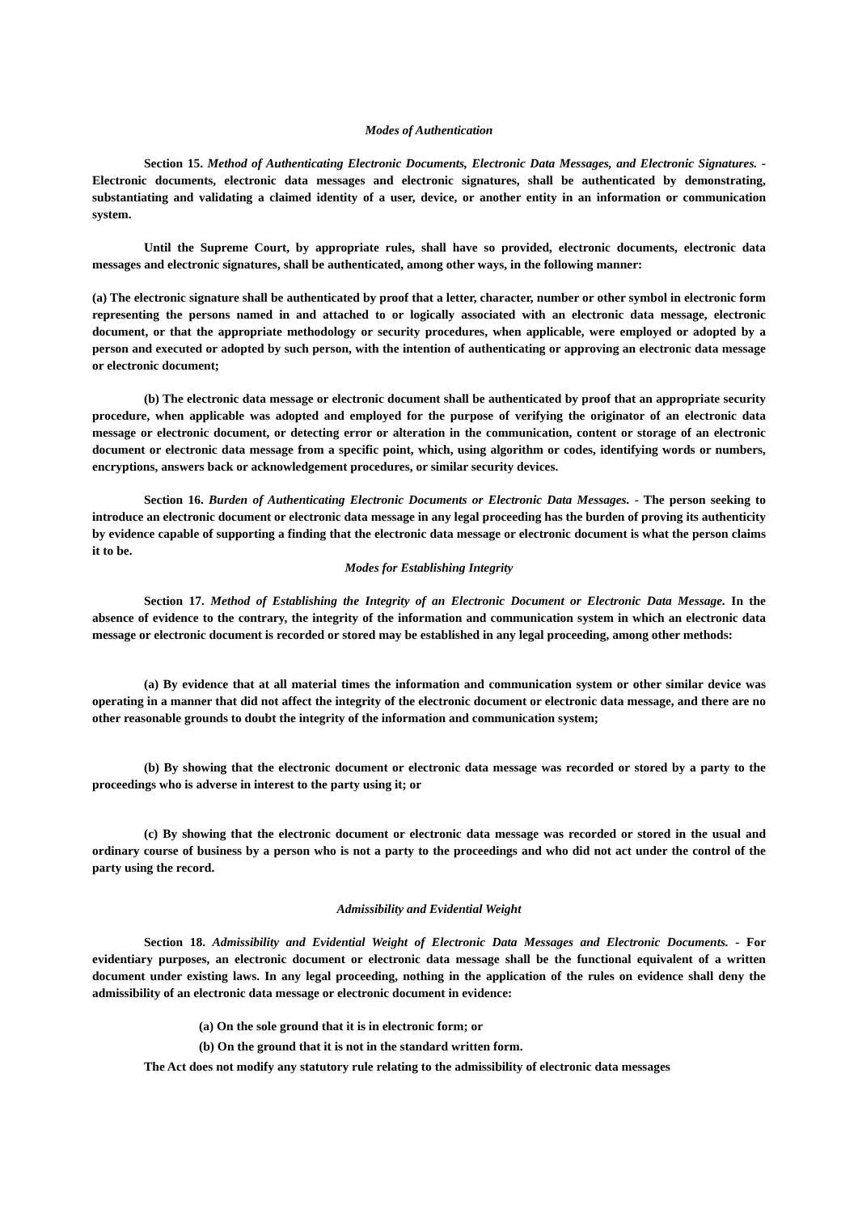Modes of Authentication
Section 15. Method of Authenticating Electronic Documents, Electronic Data Messages, and Electronic Signatures. - Electronic documents, electronic data messages and electronic signatures, shall be authenticated by demonstrating, substantiating and validating a claimed identity of a user, device, or another entity in an information or communication system.
Until the Supreme Court, by appropriate rules, shall have so provided, electronic documents, electronic data messages and electronic signatures, shall be authenticated, among other ways, in the following manner:
(a) The electronic signature shall be authenticated by proof that a letter, character, number or other symbol in electronic form representing the persons named in and attached to or logically associated with an electronic data message, electronic document, or that the appropriate methodology or security procedures, when applicable, were employed or adopted by a person and executed or adopted by such person, with the intention of authenticating or approving an electronic data message or electronic document;
(b) The electronic data message or electronic document shall be authenticated by proof that an appropriate security procedure, when applicable was adopted and employed for the purpose of verifying the originator of an electronic data message or electronic document, or detecting error or alteration in the communication, content or storage of an electronic document or electronic data message from a specific point, which, using algorithm or codes, identifying words or numbers, encryptions, answers back or acknowledgement procedures, or similar security devices.
Section 16. Burden of Authenticating Electronic Documents or Electronic Data Messages. - The person seeking to introduce an electronic document or electronic data message in any legal proceeding has the burden of proving its authenticity by evidence capable of supporting a finding that the electronic data message or electronic document is what the person claims it to be.
Modes for Establishing Integrity
Section 17. Method of Establishing the Integrity of an Electronic Document or Electronic Data Message. In the absence of evidence to the contrary, the integrity of the information and communication system in which an electronic data message or electronic document is recorded or stored may be established in any legal proceeding, among other methods:
(a) By evidence that at all material times the information and communication system or other similar device was operating in a manner that did not affect the integrity of the electronic document or electronic data message, and there are no other reasonable grounds to doubt the integrity of the information and communication system;
(b) By showing that the electronic document or electronic data message was recorded or stored by a party to the proceedings who is adverse in interest to the party using it; or
(c) By showing that the electronic document or electronic data message was recorded or stored in the usual and ordinary course of business by a person who is not a party to the proceedings and who did not act under the control of the party using the record.
Admissibility and Evidential Weight
Section 18. Admissibility and Evidential Weight of Electronic Data Messages and Electronic Documents. - For evidentiary purposes, an electronic document or electronic data message shall be the functional equivalent of a written document under existing laws. In any legal proceeding, nothing in the application of the rules on evidence shall deny the admissibility of an electronic data message or electronic document in evidence:
(a) On the sole ground that it is in electronic form; or
(b) On the ground that it is not in the standard written form.
The Act does not modify any statutory rule relating to the admissibility of electronic data messages